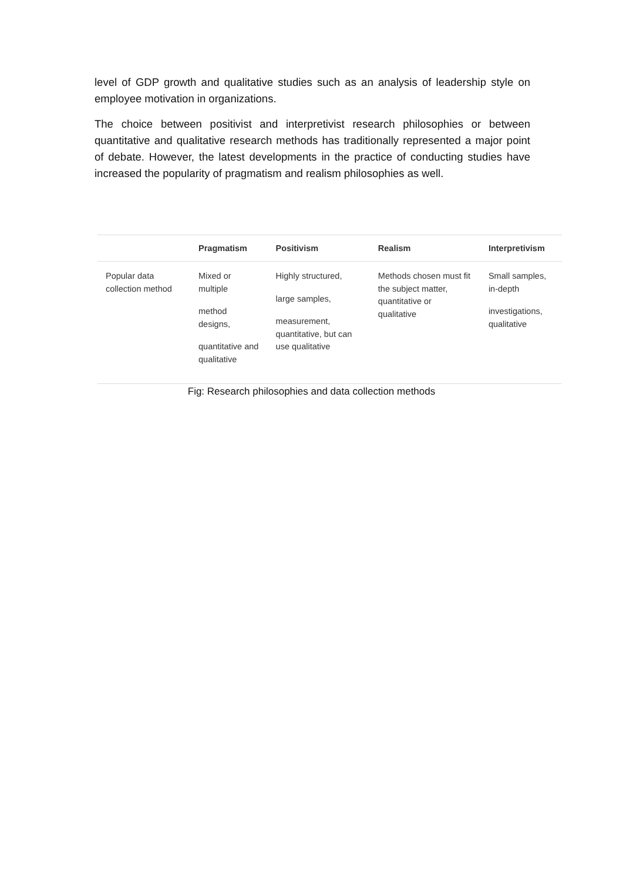level of GDP growth and qualitative studies such as an analysis of leadership style on employee motivation in organizations.
The choice between positivist and interpretivist research philosophies or between quantitative and qualitative research methods has traditionally represented a major point of debate. However, the latest developments in the practice of conducting studies have increased the popularity of pragmatism and realism philosophies as well.
| | Pragmatism | Positivism | Realism | Interpretivism |
| --- | --- | --- | --- | --- |
| Popular data collection method | Mixed or multiple method designs, quantitative and qualitative | Highly structured, large samples, measurement, quantitative, but can use qualitative | Methods chosen must fit the subject matter, quantitative or qualitative | Small samples, in-depth investigations, qualitative |
Fig: Research philosophies and data collection methods